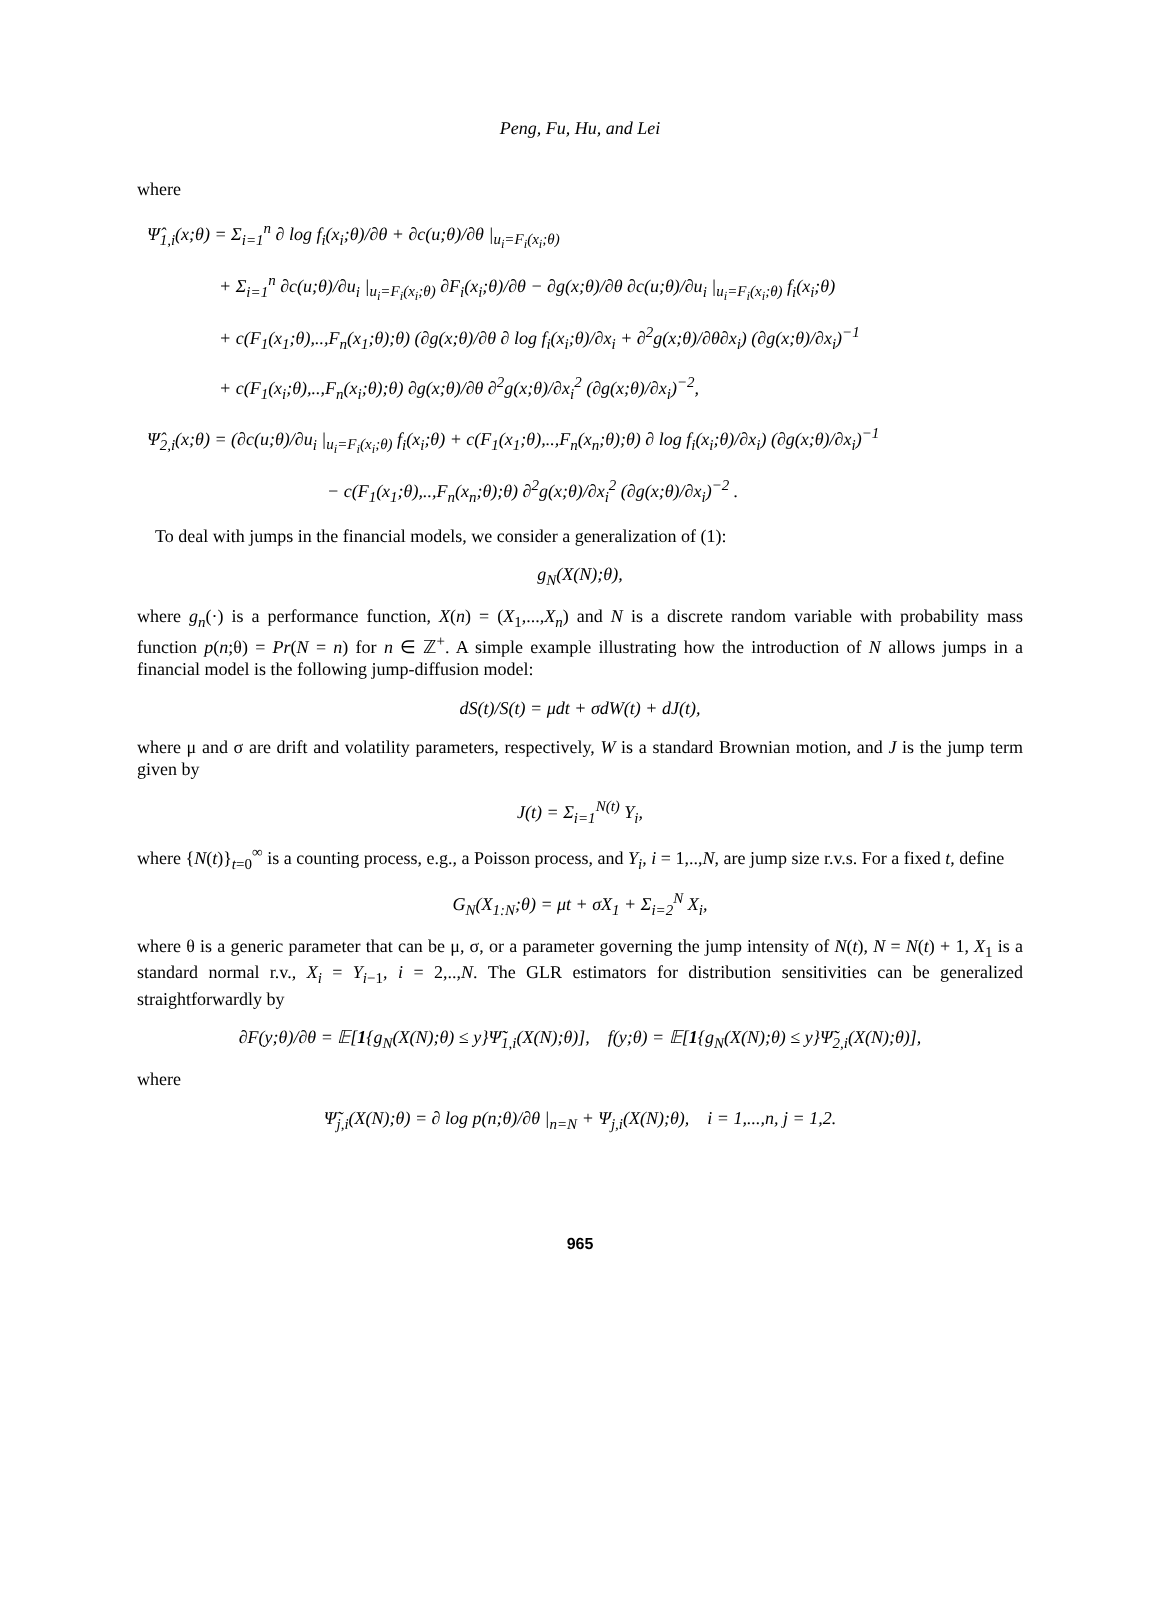Peng, Fu, Hu, and Lei
where
Ψ̂<sub>1,i</sub>(x;θ) = Σ<sub>i=1</sub><sup>n</sup> ∂ log f<sub>i</sub>(x<sub>i</sub>;θ)/∂θ + ∂c(u;θ)/∂θ |<sub>u<sub>i</sub>=F<sub>i</sub>(x<sub>i</sub>;θ)</sub>
+ Σ<sub>i=1</sub><sup>n</sup> ∂c(u;θ)/∂u<sub>i</sub> |<sub>u<sub>i</sub>=F<sub>i</sub>(x<sub>i</sub>;θ)</sub> ∂F<sub>i</sub>(x<sub>i</sub>;θ)/∂θ − ∂g(x;θ)/∂θ ∂c(u;θ)/∂u<sub>i</sub> |<sub>u<sub>i</sub>=F<sub>i</sub>(x<sub>i</sub>;θ)</sub> f<sub>i</sub>(x<sub>i</sub>;θ)
+ c(F<sub>1</sub>(x<sub>1</sub>;θ),..,F<sub>n</sub>(x<sub>1</sub>;θ);θ) (∂g(x;θ)/∂θ ∂ log f<sub>i</sub>(x<sub>i</sub>;θ)/∂x<sub>i</sub> + ∂<sup>2</sup>g(x;θ)/∂θ∂x<sub>i</sub>) (∂g(x;θ)/∂x<sub>i</sub>)<sup>−1</sup>
+ c(F<sub>1</sub>(x<sub>i</sub>;θ),..,F<sub>n</sub>(x<sub>i</sub>;θ);θ) ∂g(x;θ)/∂θ ∂<sup>2</sup>g(x;θ)/∂x<sub>i</sub><sup>2</sup> (∂g(x;θ)/∂x<sub>i</sub>)<sup>−2</sup>,
Ψ̂<sub>2,i</sub>(x;θ) = (∂c(u;θ)/∂u<sub>i</sub> |<sub>u<sub>i</sub>=F<sub>i</sub>(x<sub>i</sub>;θ)</sub> f<sub>i</sub>(x<sub>i</sub>;θ) + c(F<sub>1</sub>(x<sub>1</sub>;θ),..,F<sub>n</sub>(x<sub>n</sub>;θ);θ) ∂ log f<sub>i</sub>(x<sub>i</sub>;θ)/∂x<sub>i</sub>) (∂g(x;θ)/∂x<sub>i</sub>)<sup>−1</sup>
− c(F<sub>1</sub>(x<sub>1</sub>;θ),..,F<sub>n</sub>(x<sub>n</sub>;θ);θ) ∂<sup>2</sup>g(x;θ)/∂x<sub>i</sub><sup>2</sup> (∂g(x;θ)/∂x<sub>i</sub>)<sup>−2</sup> .
To deal with jumps in the financial models, we consider a generalization of (1):
g<sub>N</sub>(X(N);θ),
where g<sub>n</sub>(·) is a performance function, X(n) = (X<sub>1</sub>,...,X<sub>n</sub>) and N is a discrete random variable with probability mass function p(n;θ) = Pr(N = n) for n ∈ ℤ<sup>+</sup>. A simple example illustrating how the introduction of N allows jumps in a financial model is the following jump-diffusion model:
dS(t)/S(t) = μdt + σdW(t) + dJ(t),
where μ and σ are drift and volatility parameters, respectively, W is a standard Brownian motion, and J is the jump term given by
J(t) = Σ<sub>i=1</sub><sup>N(t)</sup> Y<sub>i</sub>,
where {N(t)}<sub>t=0</sub><sup>∞</sup> is a counting process, e.g., a Poisson process, and Y<sub>i</sub>, i = 1,..,N, are jump size r.v.s. For a fixed t, define
G<sub>N</sub>(X<sub>1:N</sub>;θ) = μt + σX<sub>1</sub> + Σ<sub>i=2</sub><sup>N</sup> X<sub>i</sub>,
where θ is a generic parameter that can be μ, σ, or a parameter governing the jump intensity of N(t), N = N(t) + 1, X<sub>1</sub> is a standard normal r.v., X<sub>i</sub> = Y<sub>i−1</sub>, i = 2,..,N. The GLR estimators for distribution sensitivities can be generalized straightforwardly by
∂F(y;θ)/∂θ = 𝔼[1{g<sub>N</sub>(X(N);θ) ≤ y}Ψ̃<sub>1,i</sub>(X(N);θ)], f(y;θ) = 𝔼[1{g<sub>N</sub>(X(N);θ) ≤ y}Ψ̃<sub>2,i</sub>(X(N);θ)],
where
Ψ̃<sub>j,i</sub>(X(N);θ) = ∂ log p(n;θ)/∂θ |<sub>n=N</sub> + Ψ<sub>j,i</sub>(X(N);θ), i = 1,...,n, j = 1,2.
965